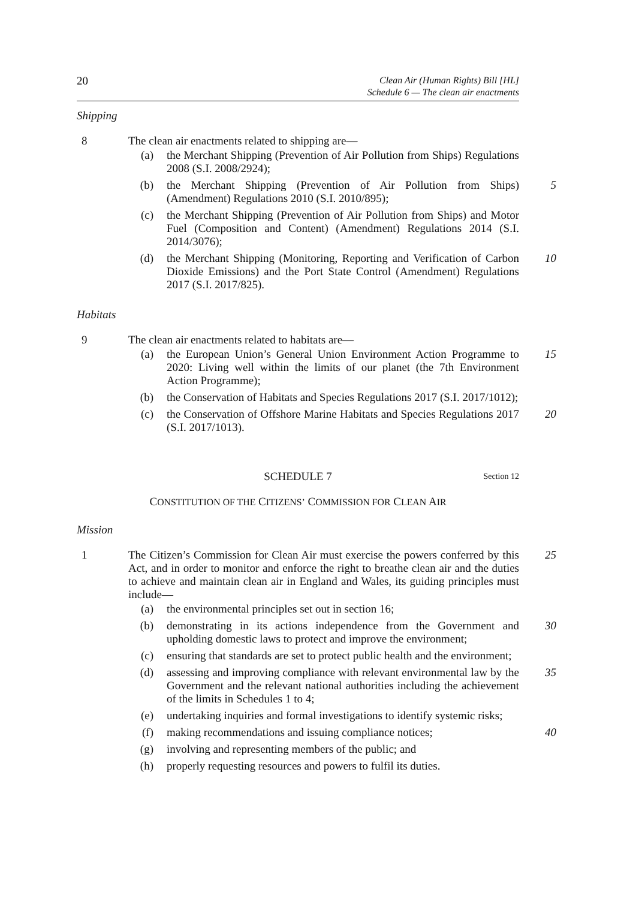20 Clean Air (Human Rights) Bill [HL]
Schedule 6 — The clean air enactments
Shipping
8 The clean air enactments related to shipping are—
(a) the Merchant Shipping (Prevention of Air Pollution from Ships) Regulations 2008 (S.I. 2008/2924);
(b) the Merchant Shipping (Prevention of Air Pollution from Ships) (Amendment) Regulations 2010 (S.I. 2010/895); 5
(c) the Merchant Shipping (Prevention of Air Pollution from Ships) and Motor Fuel (Composition and Content) (Amendment) Regulations 2014 (S.I. 2014/3076);
(d) the Merchant Shipping (Monitoring, Reporting and Verification of Carbon Dioxide Emissions) and the Port State Control (Amendment) Regulations 2017 (S.I. 2017/825). 10
Habitats
9 The clean air enactments related to habitats are—
(a) the European Union’s General Union Environment Action Programme to 2020: Living well within the limits of our planet (the 7th Environment Action Programme); 15
(b) the Conservation of Habitats and Species Regulations 2017 (S.I. 2017/1012);
(c) the Conservation of Offshore Marine Habitats and Species Regulations 2017 (S.I. 2017/1013). 20
SCHEDULE 7 Section 12
CONSTITUTION OF THE CITIZENS’ COMMISSION FOR CLEAN AIR
Mission
1 The Citizen’s Commission for Clean Air must exercise the powers conferred by this Act, and in order to monitor and enforce the right to breathe clean air and the duties to achieve and maintain clean air in England and Wales, its guiding principles must include— 25
(a) the environmental principles set out in section 16;
(b) demonstrating in its actions independence from the Government and upholding domestic laws to protect and improve the environment; 30
(c) ensuring that standards are set to protect public health and the environment;
(d) assessing and improving compliance with relevant environmental law by the Government and the relevant national authorities including the achievement of the limits in Schedules 1 to 4; 35
(e) undertaking inquiries and formal investigations to identify systemic risks;
(f) making recommendations and issuing compliance notices; 40
(g) involving and representing members of the public; and
(h) properly requesting resources and powers to fulfil its duties.